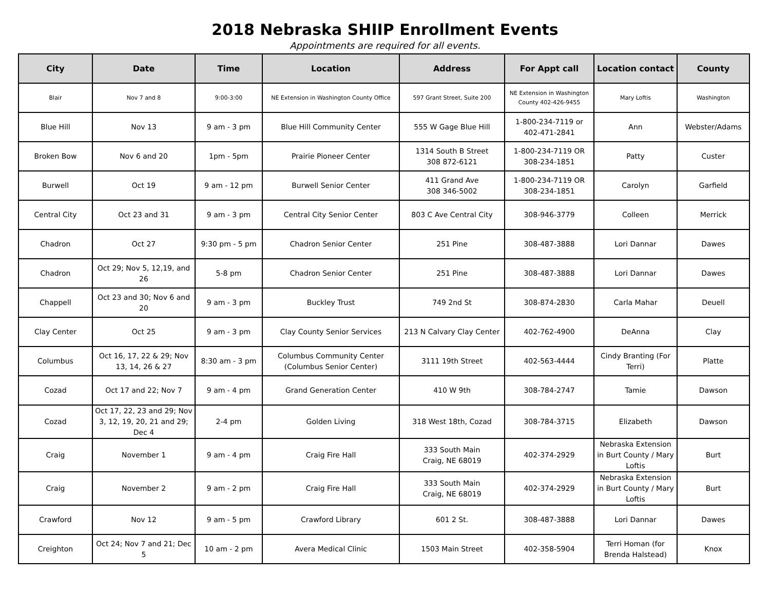2018 Nebraska SHIIP Enrollment Events
Appointments are required for all events.
| City | Date | Time | Location | Address | For Appt call | Location contact | County |
| --- | --- | --- | --- | --- | --- | --- | --- |
| Blair | Nov 7 and 8 | 9:00-3:00 | NE Extension in Washington County Office | 597 Grant Street, Suite 200 | NE Extension in Washington County 402-426-9455 | Mary Loftis | Washington |
| Blue Hill | Nov 13 | 9 am - 3 pm | Blue Hill Community Center | 555 W Gage Blue Hill | 1-800-234-7119 or 402-471-2841 | Ann | Webster/Adams |
| Broken Bow | Nov 6 and 20 | 1pm - 5pm | Prairie Pioneer Center | 1314 South B Street 308 872-6121 | 1-800-234-7119 OR 308-234-1851 | Patty | Custer |
| Burwell | Oct 19 | 9 am - 12 pm | Burwell Senior Center | 411 Grand Ave 308 346-5002 | 1-800-234-7119 OR 308-234-1851 | Carolyn | Garfield |
| Central City | Oct 23 and 31 | 9 am - 3 pm | Central City Senior Center | 803 C Ave Central City | 308-946-3779 | Colleen | Merrick |
| Chadron | Oct 27 | 9:30 pm - 5 pm | Chadron Senior Center | 251 Pine | 308-487-3888 | Lori Dannar | Dawes |
| Chadron | Oct 29; Nov 5, 12,19, and 26 | 5-8 pm | Chadron Senior Center | 251 Pine | 308-487-3888 | Lori Dannar | Dawes |
| Chappell | Oct 23 and 30; Nov 6 and 20 | 9 am - 3 pm | Buckley Trust | 749 2nd St | 308-874-2830 | Carla Mahar | Deuell |
| Clay Center | Oct 25 | 9 am - 3 pm | Clay County Senior Services | 213 N Calvary Clay Center | 402-762-4900 | DeAnna | Clay |
| Columbus | Oct 16, 17, 22 & 29; Nov 13, 14, 26 & 27 | 8:30 am - 3 pm | Columbus Community Center (Columbus Senior Center) | 3111 19th Street | 402-563-4444 | Cindy Branting (For Terri) | Platte |
| Cozad | Oct 17 and 22; Nov 7 | 9 am - 4 pm | Grand Generation Center | 410 W 9th | 308-784-2747 | Tamie | Dawson |
| Cozad | Oct 17, 22, 23 and 29; Nov 3, 12, 19, 20, 21 and 29; Dec 4 | 2-4 pm | Golden Living | 318 West 18th, Cozad | 308-784-3715 | Elizabeth | Dawson |
| Craig | November 1 | 9 am - 4 pm | Craig Fire Hall | 333 South Main Craig, NE 68019 | 402-374-2929 | Nebraska Extension in Burt County / Mary Loftis | Burt |
| Craig | November 2 | 9 am - 2 pm | Craig Fire Hall | 333 South Main Craig, NE 68019 | 402-374-2929 | Nebraska Extension in Burt County / Mary Loftis | Burt |
| Crawford | Nov 12 | 9 am - 5 pm | Crawford Library | 601 2 St. | 308-487-3888 | Lori Dannar | Dawes |
| Creighton | Oct 24; Nov 7 and 21; Dec 5 | 10 am - 2 pm | Avera Medical Clinic | 1503 Main Street | 402-358-5904 | Terri Homan (for Brenda Halstead) | Knox |